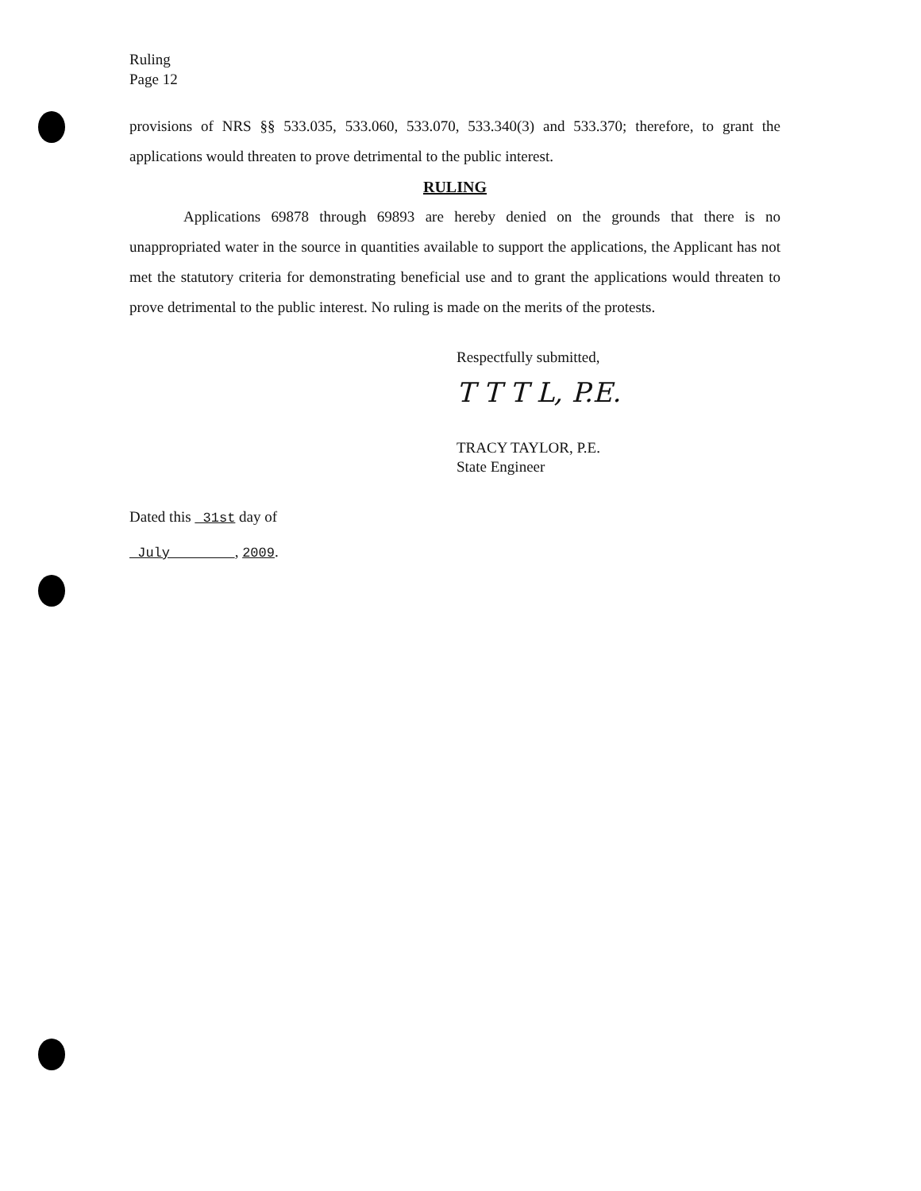Ruling
Page 12
provisions of NRS §§ 533.035, 533.060, 533.070, 533.340(3) and 533.370; therefore, to grant the applications would threaten to prove detrimental to the public interest.
RULING
Applications 69878 through 69893 are hereby denied on the grounds that there is no unappropriated water in the source in quantities available to support the applications, the Applicant has not met the statutory criteria for demonstrating beneficial use and to grant the applications would threaten to prove detrimental to the public interest. No ruling is made on the merits of the protests.
Respectfully submitted,
T T T L, P.E.
TRACY TAYLOR, P.E.
State Engineer
Dated this 31st day of
July , 2009.